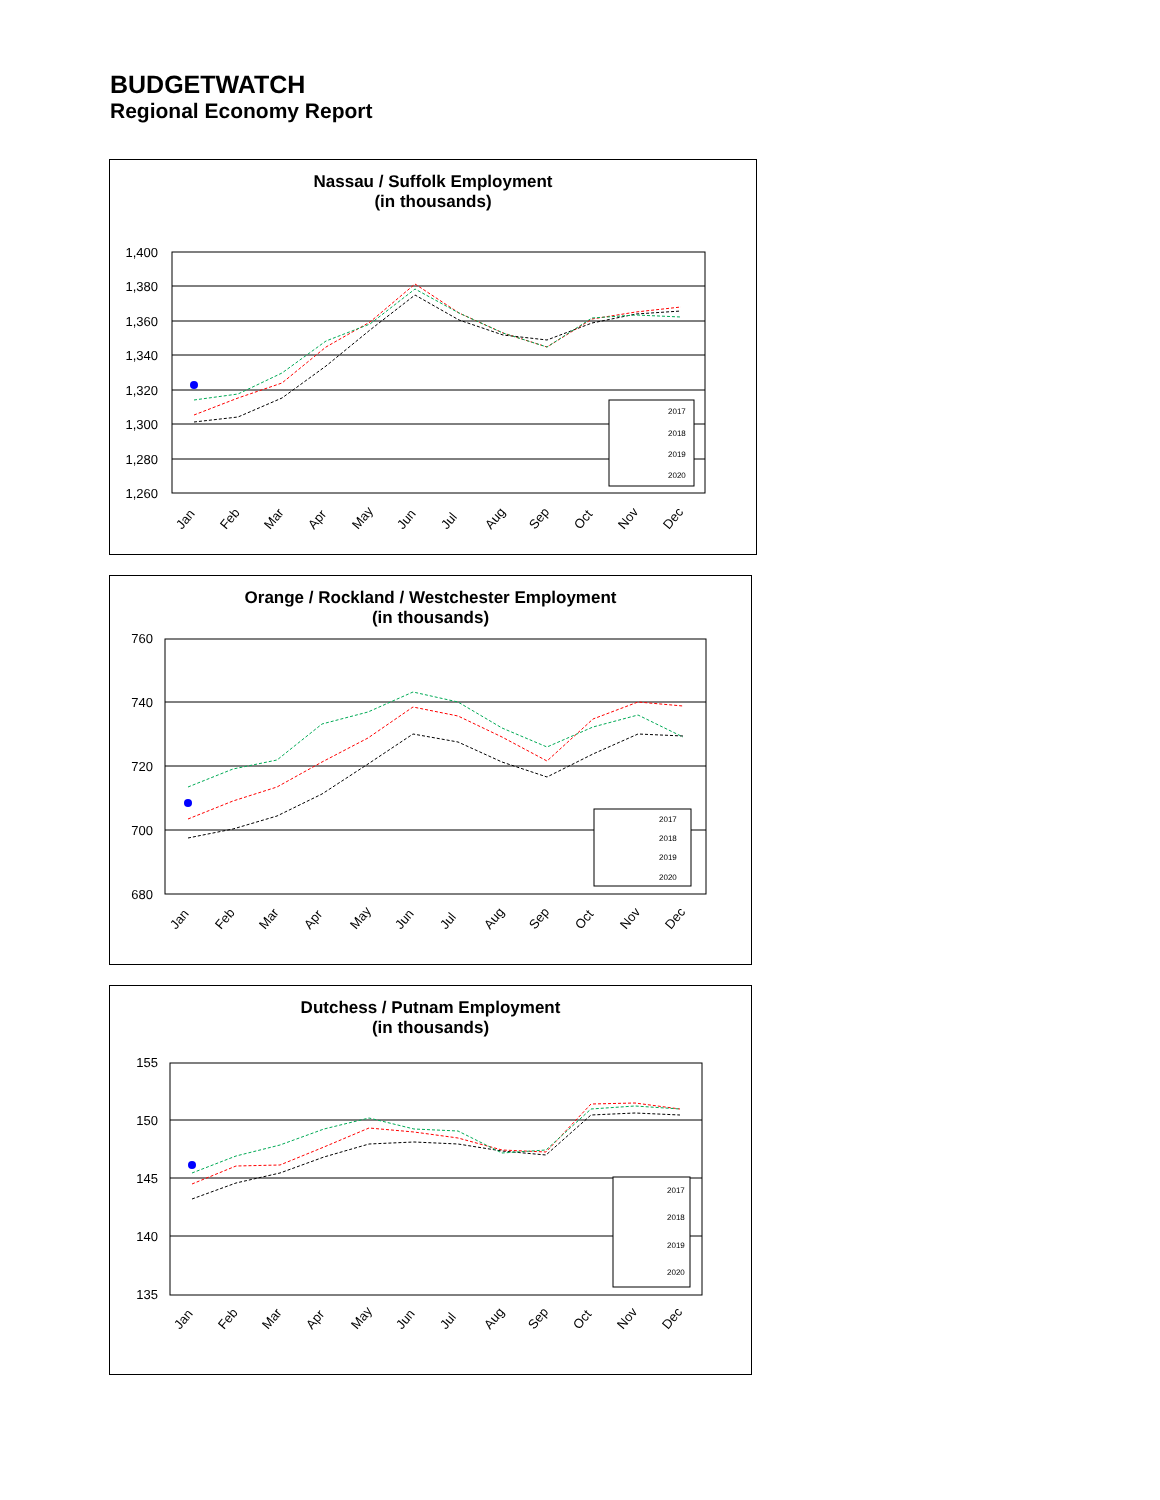BUDGETWATCH
Regional Economy Report
Nassau / Suffolk Employment
(in thousands)
1,400
1,380
1,360
1,340
1,320
1,300
1,280
1,260
2017
2018
2019
2020
Jan
Feb
Mar
Apr
May
Jun
Jul
Aug
Sep
Oct
Nov
Dec
Orange / Rockland / Westchester Employment
(in thousands)
760
740
720
700
680
2017
2018
2019
2020
Jan
Feb
Mar
Apr
May
Jun
Jul
Aug
Sep
Oct
Nov
Dec
Dutchess / Putnam Employment
(in thousands)
155
150
145
140
135
2017
2018
2019
2020
Jan
Feb
Mar
Apr
May
Jun
Jul
Aug
Sep
Oct
Nov
Dec